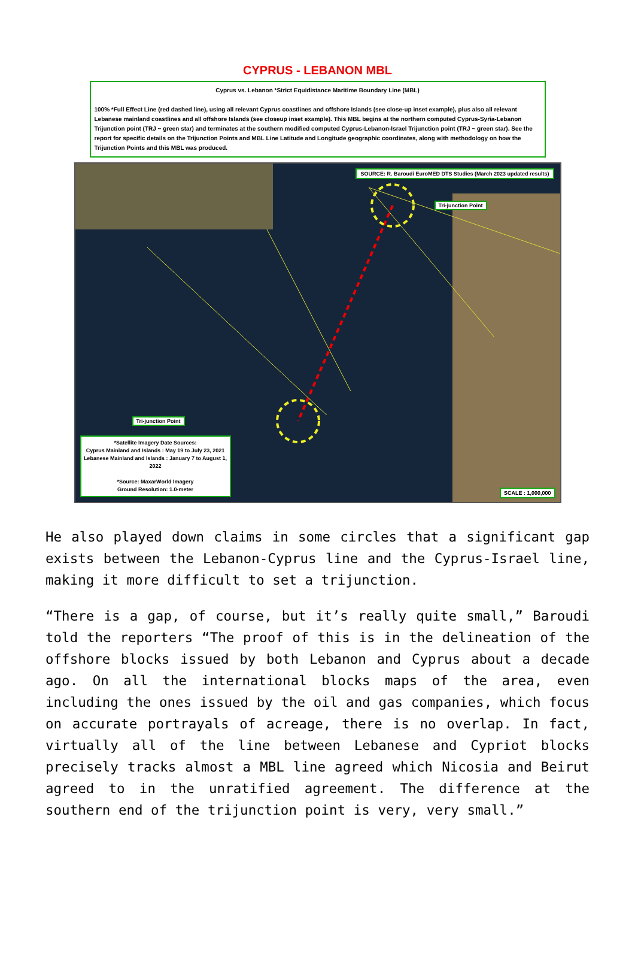CYPRUS - LEBANON MBL
Cyprus vs. Lebanon *Strict Equidistance Maritime Boundary Line (MBL)
100% *Full Effect Line (red dashed line), using all relevant Cyprus coastlines and offshore Islands (see close-up inset example), plus also all relevant Lebanese mainland coastlines and all offshore Islands (see closeup inset example). This MBL begins at the northern computed Cyprus-Syria-Lebanon Trijunction point (TRJ ~ green star) and terminates at the southern modified computed Cyprus-Lebanon-Israel Trijunction point (TRJ ~ green star). See the report for specific details on the Trijunction Points and MBL Line Latitude and Longitude geographic coordinates, along with methodology on how the Trijunction Points and this MBL was produced.
SOURCE: R. Baroudi EuroMED DTS Studies (March 2023 updated results)
Tri-junction Point
Tri-junction Point
*Satellite Imagery Date Sources:
Cyprus Mainland and Islands : May 19 to July 23, 2021
Lebanese Mainland and Islands : January 7 to August 1, 2022
*Source: MaxarWorld Imagery
Ground Resolution: 1.0-meter
SCALE : 1,000,000
He also played down claims in some circles that a significant gap exists between the Lebanon-Cyprus line and the Cyprus-Israel line, making it more difficult to set a trijunction.
“There is a gap, of course, but it’s really quite small,” Baroudi told the reporters “The proof of this is in the delineation of the offshore blocks issued by both Lebanon and Cyprus about a decade ago. On all the international blocks maps of the area, even including the ones issued by the oil and gas companies, which focus on accurate portrayals of acreage, there is no overlap. In fact, virtually all of the line between Lebanese and Cypriot blocks precisely tracks almost a MBL line agreed which Nicosia and Beirut agreed to in the unratified agreement. The difference at the southern end of the trijunction point is very, very small.”